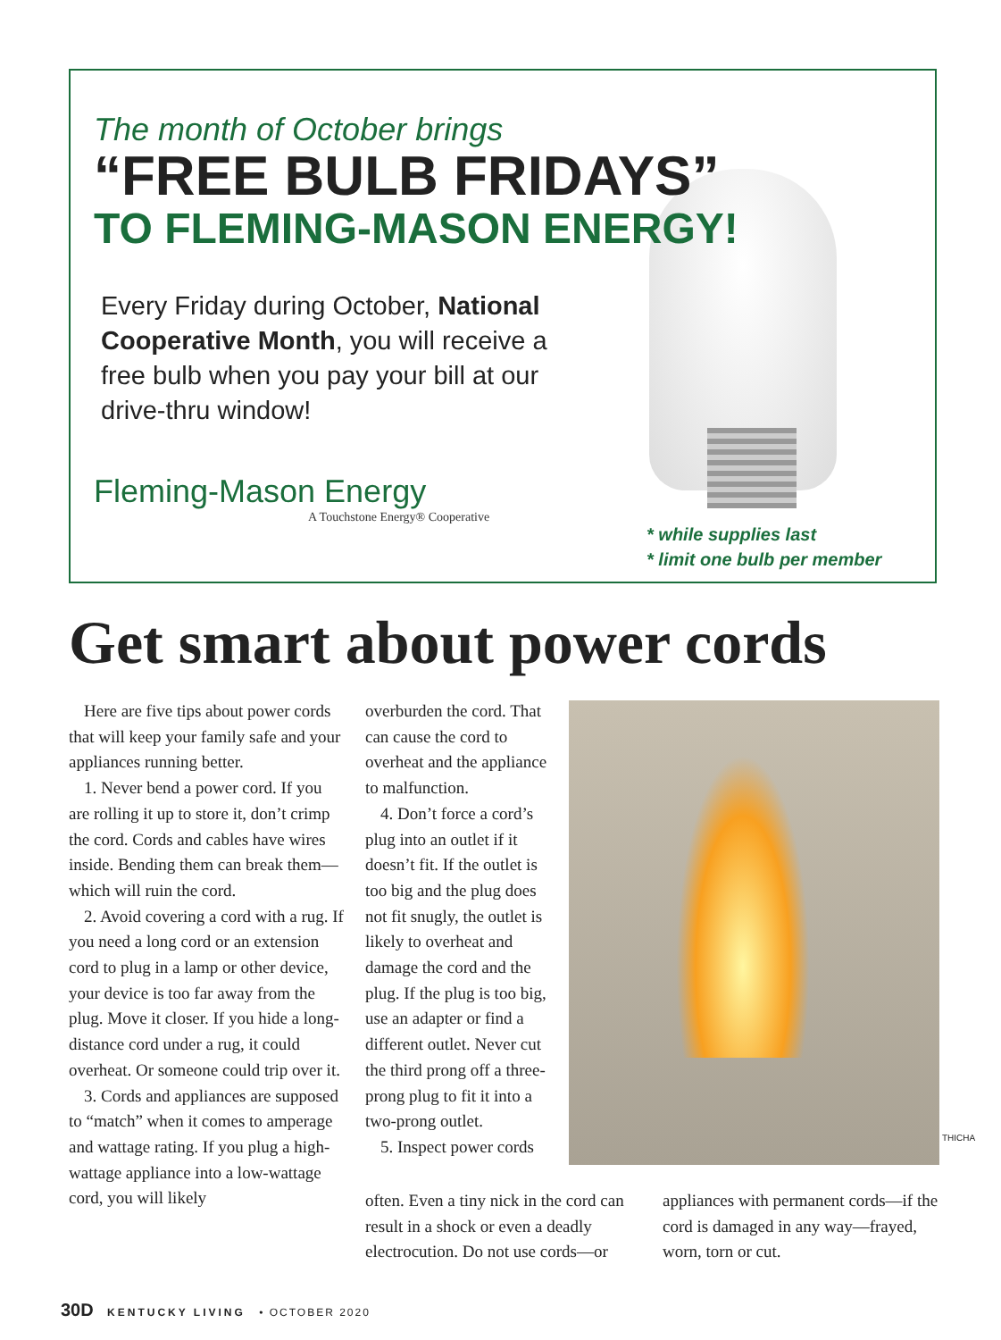The month of October brings
“FREE BULB FRIDAYS”
TO FLEMING-MASON ENERGY!
Every Friday during October, National Cooperative Month, you will receive a free bulb when you pay your bill at our drive-thru window!
Fleming-Mason Energy
A Touchstone Energy® Cooperative
* while supplies last
* limit one bulb per member
Get smart about power cords
THICHA
Here are five tips about power cords that will keep your family safe and your appliances running better.
1. Never bend a power cord. If you are rolling it up to store it, don’t crimp the cord. Cords and cables have wires inside. Bending them can break them—which will ruin the cord.
2. Avoid covering a cord with a rug. If you need a long cord or an extension cord to plug in a lamp or other device, your device is too far away from the plug. Move it closer. If you hide a long-distance cord under a rug, it could overheat. Or someone could trip over it.
3. Cords and appliances are supposed to “match” when it comes to amperage and wattage rating. If you plug a high-wattage appliance into a low-wattage cord, you will likely
overburden the cord. That can cause the cord to overheat and the appliance to malfunction.
4. Don’t force a cord’s plug into an outlet if it doesn’t fit. If the outlet is too big and the plug does not fit snugly, the outlet is likely to overheat and damage the cord and the plug. If the plug is too big, use an adapter or find a different outlet. Never cut the third prong off a three-prong plug to fit it into a two-prong outlet.
5. Inspect power cords
often. Even a tiny nick in the cord can result in a shock or even a deadly electrocution. Do not use cords—or
appliances with permanent cords—if the cord is damaged in any way—frayed, worn, torn or cut.
30D KENTUCKY LIVING • OCTOBER 2020